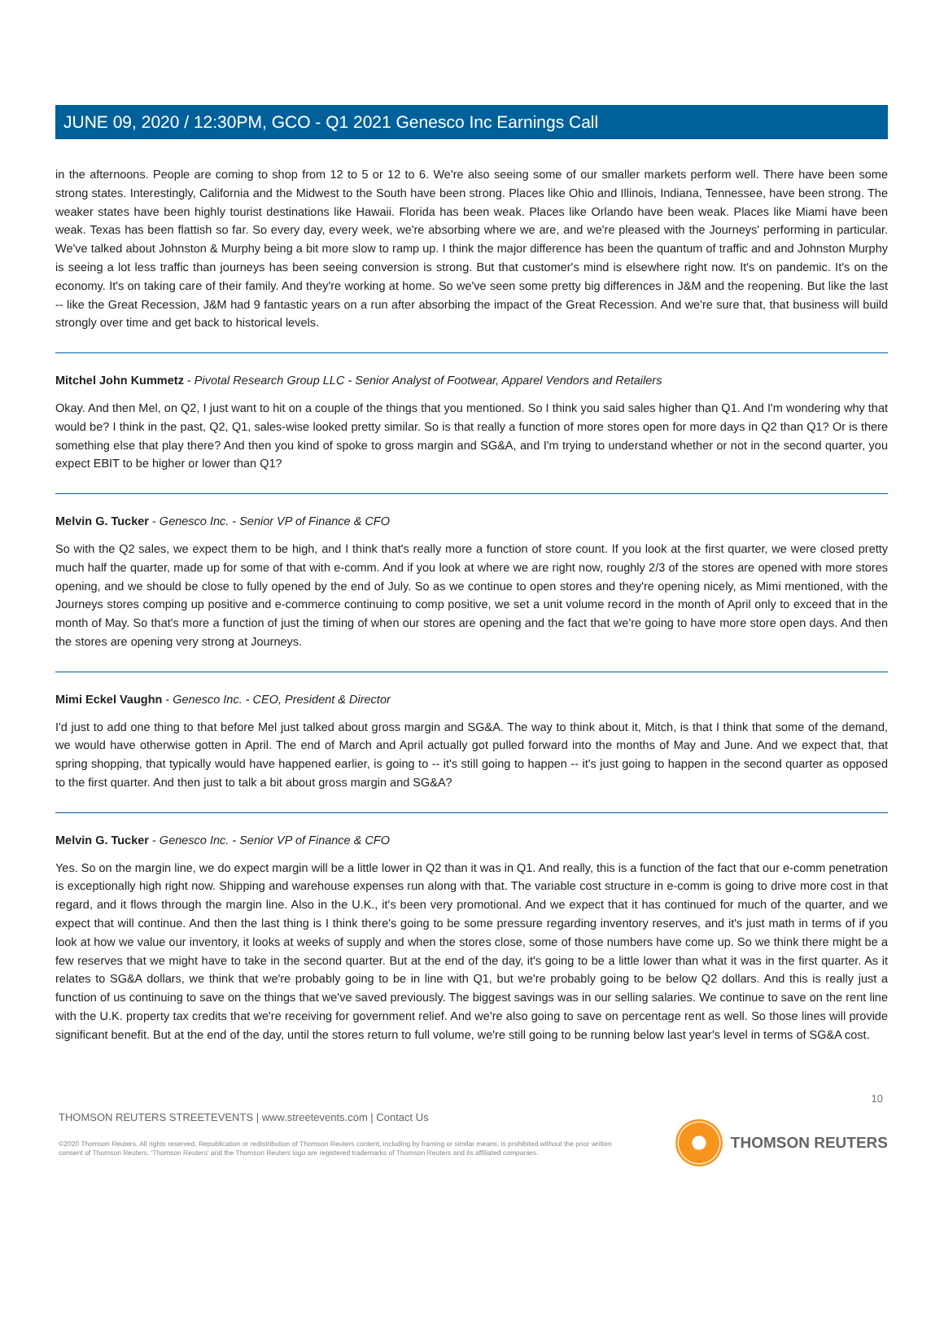JUNE 09, 2020 / 12:30PM, GCO - Q1 2021 Genesco Inc Earnings Call
in the afternoons. People are coming to shop from 12 to 5 or 12 to 6. We're also seeing some of our smaller markets perform well. There have been some strong states. Interestingly, California and the Midwest to the South have been strong. Places like Ohio and Illinois, Indiana, Tennessee, have been strong. The weaker states have been highly tourist destinations like Hawaii. Florida has been weak. Places like Orlando have been weak. Places like Miami have been weak. Texas has been flattish so far. So every day, every week, we're absorbing where we are, and we're pleased with the Journeys' performing in particular. We've talked about Johnston & Murphy being a bit more slow to ramp up. I think the major difference has been the quantum of traffic and and Johnston Murphy is seeing a lot less traffic than journeys has been seeing conversion is strong. But that customer's mind is elsewhere right now. It's on pandemic. It's on the economy. It's on taking care of their family. And they're working at home. So we've seen some pretty big differences in J&M and the reopening. But like the last -- like the Great Recession, J&M had 9 fantastic years on a run after absorbing the impact of the Great Recession. And we're sure that, that business will build strongly over time and get back to historical levels.
Mitchel John Kummetz - Pivotal Research Group LLC - Senior Analyst of Footwear, Apparel Vendors and Retailers
Okay. And then Mel, on Q2, I just want to hit on a couple of the things that you mentioned. So I think you said sales higher than Q1. And I'm wondering why that would be? I think in the past, Q2, Q1, sales-wise looked pretty similar. So is that really a function of more stores open for more days in Q2 than Q1? Or is there something else that play there? And then you kind of spoke to gross margin and SG&A, and I'm trying to understand whether or not in the second quarter, you expect EBIT to be higher or lower than Q1?
Melvin G. Tucker - Genesco Inc. - Senior VP of Finance & CFO
So with the Q2 sales, we expect them to be high, and I think that's really more a function of store count. If you look at the first quarter, we were closed pretty much half the quarter, made up for some of that with e-comm. And if you look at where we are right now, roughly 2/3 of the stores are opened with more stores opening, and we should be close to fully opened by the end of July. So as we continue to open stores and they're opening nicely, as Mimi mentioned, with the Journeys stores comping up positive and e-commerce continuing to comp positive, we set a unit volume record in the month of April only to exceed that in the month of May. So that's more a function of just the timing of when our stores are opening and the fact that we're going to have more store open days. And then the stores are opening very strong at Journeys.
Mimi Eckel Vaughn - Genesco Inc. - CEO, President & Director
I'd just to add one thing to that before Mel just talked about gross margin and SG&A. The way to think about it, Mitch, is that I think that some of the demand, we would have otherwise gotten in April. The end of March and April actually got pulled forward into the months of May and June. And we expect that, that spring shopping, that typically would have happened earlier, is going to -- it's still going to happen -- it's just going to happen in the second quarter as opposed to the first quarter. And then just to talk a bit about gross margin and SG&A?
Melvin G. Tucker - Genesco Inc. - Senior VP of Finance & CFO
Yes. So on the margin line, we do expect margin will be a little lower in Q2 than it was in Q1. And really, this is a function of the fact that our e-comm penetration is exceptionally high right now. Shipping and warehouse expenses run along with that. The variable cost structure in e-comm is going to drive more cost in that regard, and it flows through the margin line. Also in the U.K., it's been very promotional. And we expect that it has continued for much of the quarter, and we expect that will continue. And then the last thing is I think there's going to be some pressure regarding inventory reserves, and it's just math in terms of if you look at how we value our inventory, it looks at weeks of supply and when the stores close, some of those numbers have come up. So we think there might be a few reserves that we might have to take in the second quarter. But at the end of the day, it's going to be a little lower than what it was in the first quarter. As it relates to SG&A dollars, we think that we're probably going to be in line with Q1, but we're probably going to be below Q2 dollars. And this is really just a function of us continuing to save on the things that we've saved previously. The biggest savings was in our selling salaries. We continue to save on the rent line with the U.K. property tax credits that we're receiving for government relief. And we're also going to save on percentage rent as well. So those lines will provide significant benefit. But at the end of the day, until the stores return to full volume, we're still going to be running below last year's level in terms of SG&A cost.
10
THOMSON REUTERS STREETEVENTS | www.streetevents.com | Contact Us
©2020 Thomson Reuters. All rights reserved. Republication or redistribution of Thomson Reuters content, including by framing or similar means, is prohibited without the prior written consent of Thomson Reuters. 'Thomson Reuters' and the Thomson Reuters logo are registered trademarks of Thomson Reuters and its affiliated companies.
THOMSON REUTERS